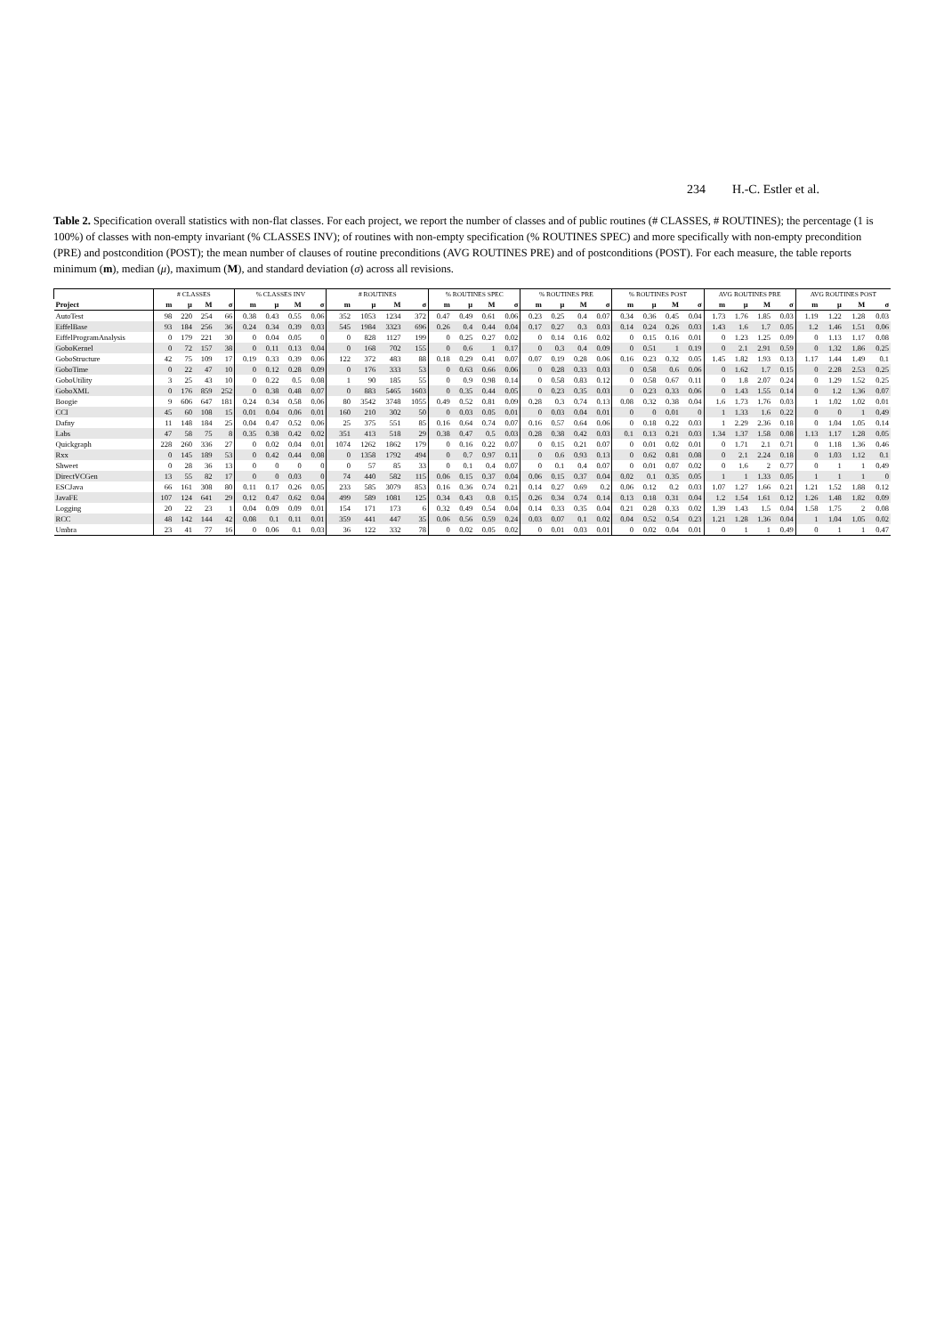234 H.-C. Estler et al.
Table 2. Specification overall statistics with non-flat classes. For each project, we report the number of classes and of public routines (# CLASSES, # ROUTINES); the percentage (1 is 100%) of classes with non-empty invariant (% CLASSES INV); of routines with non-empty specification (% ROUTINES SPEC) and more specifically with non-empty precondition (PRE) and postcondition (POST); the mean number of clauses of routine preconditions (AVG ROUTINES PRE) and of postconditions (POST). For each measure, the table reports minimum (m), median (μ), maximum (M), and standard deviation (σ) across all revisions.
| | # CLASSES | | | | % CLASSES INV | | | | # ROUTINES | | | | % ROUTINES SPEC | | | | % ROUTINES PRE | | | | % ROUTINES POST | | | | AVG ROUTINES PRE | | | | AVG ROUTINES POST | | | |
| --- | --- | --- | --- | --- | --- | --- | --- | --- | --- | --- | --- | --- | --- | --- | --- | --- | --- | --- | --- | --- | --- | --- | --- | --- | --- | --- | --- | --- | --- | --- | --- | --- |
| Project | m | μ | M | σ | m | μ | M | σ | m | μ | M | σ | m | μ | M | σ | m | μ | M | σ | m | μ | M | σ | m | μ | M | σ | m | μ | M | σ |
| AutoTest | 98 | 220 | 254 | 66 | 0.38 | 0.43 | 0.55 | 0.06 | 352 | 1053 | 1234 | 372 | 0.47 | 0.49 | 0.61 | 0.06 | 0.23 | 0.25 | 0.4 | 0.07 | 0.34 | 0.36 | 0.45 | 0.04 | 1.73 | 1.76 | 1.85 | 0.03 | 1.19 | 1.22 | 1.28 | 0.03 |
| EiffelBase | 93 | 184 | 256 | 36 | 0.24 | 0.34 | 0.39 | 0.03 | 545 | 1984 | 3323 | 696 | 0.26 | 0.4 | 0.44 | 0.04 | 0.17 | 0.27 | 0.3 | 0.03 | 0.14 | 0.24 | 0.26 | 0.03 | 1.43 | 1.6 | 1.7 | 0.05 | 1.2 | 1.46 | 1.51 | 0.06 |
| EiffelProgramAnalysis | 0 | 179 | 221 | 30 | 0 | 0.04 | 0.05 | 0 | 0 | 828 | 1127 | 199 | 0 | 0.25 | 0.27 | 0.02 | 0 | 0.14 | 0.16 | 0.02 | 0 | 0.15 | 0.16 | 0.01 | 0 | 1.23 | 1.25 | 0.09 | 0 | 1.13 | 1.17 | 0.08 |
| GoboKernel | 0 | 72 | 157 | 38 | 0 | 0.11 | 0.13 | 0.04 | 0 | 168 | 702 | 155 | 0 | 0.6 | 1 | 0.17 | 0 | 0.3 | 0.4 | 0.09 | 0 | 0.51 | 1 | 0.19 | 0 | 2.1 | 2.91 | 0.59 | 0 | 1.32 | 1.86 | 0.25 |
| GoboStructure | 42 | 75 | 109 | 17 | 0.19 | 0.33 | 0.39 | 0.06 | 122 | 372 | 483 | 88 | 0.18 | 0.29 | 0.41 | 0.07 | 0.07 | 0.19 | 0.28 | 0.06 | 0.16 | 0.23 | 0.32 | 0.05 | 1.45 | 1.82 | 1.93 | 0.13 | 1.17 | 1.44 | 1.49 | 0.1 |
| GoboTime | 0 | 22 | 47 | 10 | 0 | 0.12 | 0.28 | 0.09 | 0 | 176 | 333 | 53 | 0 | 0.63 | 0.66 | 0.06 | 0 | 0.28 | 0.33 | 0.03 | 0 | 0.58 | 0.6 | 0.06 | 0 | 1.62 | 1.7 | 0.15 | 0 | 2.28 | 2.53 | 0.25 |
| GoboUtility | 3 | 25 | 43 | 10 | 0 | 0.22 | 0.5 | 0.08 | 1 | 90 | 185 | 55 | 0 | 0.9 | 0.98 | 0.14 | 0 | 0.58 | 0.83 | 0.12 | 0 | 0.58 | 0.67 | 0.11 | 0 | 1.8 | 2.07 | 0.24 | 0 | 1.29 | 1.52 | 0.25 |
| GoboXML | 0 | 176 | 859 | 252 | 0 | 0.38 | 0.48 | 0.07 | 0 | 883 | 5465 | 1603 | 0 | 0.35 | 0.44 | 0.05 | 0 | 0.23 | 0.35 | 0.03 | 0 | 0.23 | 0.33 | 0.06 | 0 | 1.43 | 1.55 | 0.14 | 0 | 1.2 | 1.36 | 0.07 |
| Boogie | 9 | 606 | 647 | 181 | 0.24 | 0.34 | 0.58 | 0.06 | 80 | 3542 | 3748 | 1055 | 0.49 | 0.52 | 0.81 | 0.09 | 0.28 | 0.3 | 0.74 | 0.13 | 0.08 | 0.32 | 0.38 | 0.04 | 1.6 | 1.73 | 1.76 | 0.03 | 1 | 1.02 | 1.02 | 0.01 |
| CCI | 45 | 60 | 108 | 15 | 0.01 | 0.04 | 0.06 | 0.01 | 160 | 210 | 302 | 50 | 0 | 0.03 | 0.05 | 0.01 | 0 | 0.03 | 0.04 | 0.01 | 0 | 0 | 0.01 | 0 | 1 | 1.33 | 1.6 | 0.22 | 0 | 0 | 1 | 0.49 |
| Dafny | 11 | 148 | 184 | 25 | 0.04 | 0.47 | 0.52 | 0.06 | 25 | 375 | 551 | 85 | 0.16 | 0.64 | 0.74 | 0.07 | 0.16 | 0.57 | 0.64 | 0.06 | 0 | 0.18 | 0.22 | 0.03 | 1 | 2.29 | 2.36 | 0.18 | 0 | 1.04 | 1.05 | 0.14 |
| Labs | 47 | 58 | 75 | 8 | 0.35 | 0.38 | 0.42 | 0.02 | 351 | 413 | 518 | 29 | 0.38 | 0.47 | 0.5 | 0.03 | 0.28 | 0.38 | 0.42 | 0.03 | 0.1 | 0.13 | 0.21 | 0.03 | 1.34 | 1.37 | 1.58 | 0.08 | 1.13 | 1.17 | 1.28 | 0.05 |
| Quickgraph | 228 | 260 | 336 | 27 | 0 | 0.02 | 0.04 | 0.01 | 1074 | 1262 | 1862 | 179 | 0 | 0.16 | 0.22 | 0.07 | 0 | 0.15 | 0.21 | 0.07 | 0 | 0.01 | 0.02 | 0.01 | 0 | 1.71 | 2.1 | 0.71 | 0 | 1.18 | 1.36 | 0.46 |
| Rxx | 0 | 145 | 189 | 53 | 0 | 0.42 | 0.44 | 0.08 | 0 | 1358 | 1792 | 494 | 0 | 0.7 | 0.97 | 0.11 | 0 | 0.6 | 0.93 | 0.13 | 0 | 0.62 | 0.81 | 0.08 | 0 | 2.1 | 2.24 | 0.18 | 0 | 1.03 | 1.12 | 0.1 |
| Shweet | 0 | 28 | 36 | 13 | 0 | 0 | 0 | 0 | 0 | 57 | 85 | 33 | 0 | 0.1 | 0.4 | 0.07 | 0 | 0.1 | 0.4 | 0.07 | 0 | 0.01 | 0.07 | 0.02 | 0 | 1.6 | 2 | 0.77 | 0 | 1 | 1 | 0.49 |
| DirectVCGen | 13 | 55 | 82 | 17 | 0 | 0 | 0.03 | 0 | 74 | 440 | 582 | 115 | 0.06 | 0.15 | 0.37 | 0.04 | 0.06 | 0.15 | 0.37 | 0.04 | 0.02 | 0.1 | 0.35 | 0.05 | 1 | 1 | 1.33 | 0.05 | 1 | 1 | 1 | 0 |
| ESCJava | 66 | 161 | 308 | 80 | 0.11 | 0.17 | 0.26 | 0.05 | 233 | 585 | 3079 | 853 | 0.16 | 0.36 | 0.74 | 0.21 | 0.14 | 0.27 | 0.69 | 0.2 | 0.06 | 0.12 | 0.2 | 0.03 | 1.07 | 1.27 | 1.66 | 0.21 | 1.21 | 1.52 | 1.88 | 0.12 |
| JavaFE | 107 | 124 | 641 | 29 | 0.12 | 0.47 | 0.62 | 0.04 | 499 | 589 | 1081 | 125 | 0.34 | 0.43 | 0.8 | 0.15 | 0.26 | 0.34 | 0.74 | 0.14 | 0.13 | 0.18 | 0.31 | 0.04 | 1.2 | 1.54 | 1.61 | 0.12 | 1.26 | 1.48 | 1.82 | 0.09 |
| Logging | 20 | 22 | 23 | 1 | 0.04 | 0.09 | 0.09 | 0.01 | 154 | 171 | 173 | 6 | 0.32 | 0.49 | 0.54 | 0.04 | 0.14 | 0.33 | 0.35 | 0.04 | 0.21 | 0.28 | 0.33 | 0.02 | 1.39 | 1.43 | 1.5 | 0.04 | 1.58 | 1.75 | 2 | 0.08 |
| RCC | 48 | 142 | 144 | 42 | 0.08 | 0.1 | 0.11 | 0.01 | 359 | 441 | 447 | 35 | 0.06 | 0.56 | 0.59 | 0.24 | 0.03 | 0.07 | 0.1 | 0.02 | 0.04 | 0.52 | 0.54 | 0.23 | 1.21 | 1.28 | 1.36 | 0.04 | 1 | 1.04 | 1.05 | 0.02 |
| Umbra | 23 | 41 | 77 | 16 | 0 | 0.06 | 0.1 | 0.03 | 36 | 122 | 332 | 78 | 0 | 0.02 | 0.05 | 0.02 | 0 | 0.01 | 0.03 | 0.01 | 0 | 0.02 | 0.04 | 0.01 | 0 | 1 | 1 | 0.49 | 0 | 1 | 1 | 0.47 |